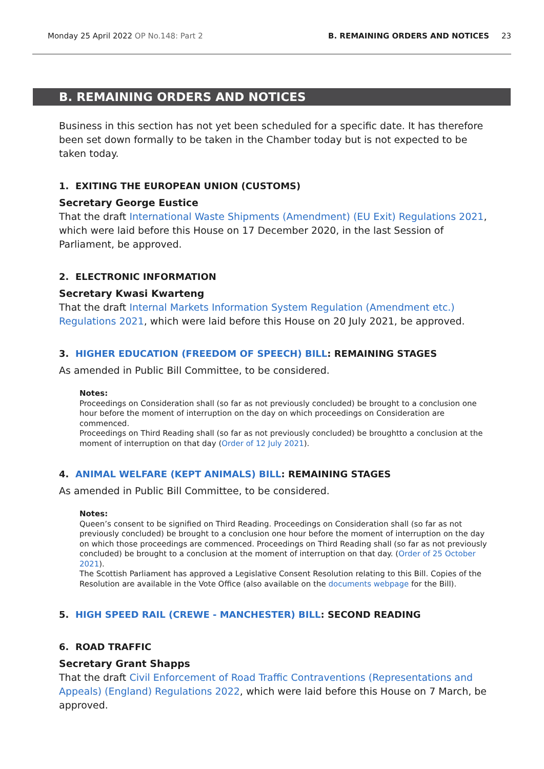Monday 25 April 2022 OP No.148: Part 2
B. REMAINING ORDERS AND NOTICES 23
B. REMAINING ORDERS AND NOTICES
Business in this section has not yet been scheduled for a specific date. It has therefore been set down formally to be taken in the Chamber today but is not expected to be taken today.
1. EXITING THE EUROPEAN UNION (CUSTOMS)
Secretary George Eustice
That the draft International Waste Shipments (Amendment) (EU Exit) Regulations 2021, which were laid before this House on 17 December 2020, in the last Session of Parliament, be approved.
2. ELECTRONIC INFORMATION
Secretary Kwasi Kwarteng
That the draft Internal Markets Information System Regulation (Amendment etc.) Regulations 2021, which were laid before this House on 20 July 2021, be approved.
3. HIGHER EDUCATION (FREEDOM OF SPEECH) BILL: REMAINING STAGES
As amended in Public Bill Committee, to be considered.
Notes:
Proceedings on Consideration shall (so far as not previously concluded) be brought to a conclusion one hour before the moment of interruption on the day on which proceedings on Consideration are commenced.
Proceedings on Third Reading shall (so far as not previously concluded) be broughtto a conclusion at the moment of interruption on that day (Order of 12 July 2021).
4. ANIMAL WELFARE (KEPT ANIMALS) BILL: REMAINING STAGES
As amended in Public Bill Committee, to be considered.
Notes:
Queen’s consent to be signified on Third Reading. Proceedings on Consideration shall (so far as not previously concluded) be brought to a conclusion one hour before the moment of interruption on the day on which those proceedings are commenced. Proceedings on Third Reading shall (so far as not previously concluded) be brought to a conclusion at the moment of interruption on that day. (Order of 25 October 2021).
The Scottish Parliament has approved a Legislative Consent Resolution relating to this Bill. Copies of the Resolution are available in the Vote Office (also available on the documents webpage for the Bill).
5. HIGH SPEED RAIL (CREWE - MANCHESTER) BILL: SECOND READING
6. ROAD TRAFFIC
Secretary Grant Shapps
That the draft Civil Enforcement of Road Traffic Contraventions (Representations and Appeals) (England) Regulations 2022, which were laid before this House on 7 March, be approved.